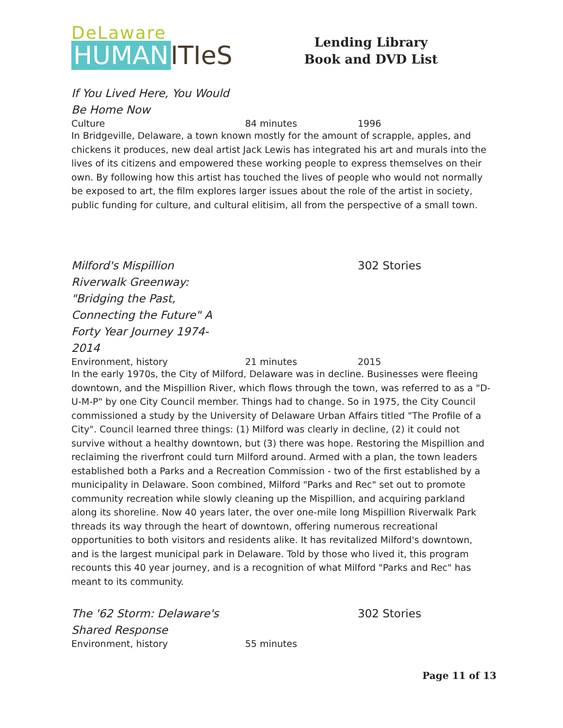DeLaware
HUMAN ITIeS
Lending Library
Book and DVD List
If You Lived Here, You Would Be Home Now
Culture 84 minutes 1996
In Bridgeville, Delaware, a town known mostly for the amount of scrapple, apples, and chickens it produces, new deal artist Jack Lewis has integrated his art and murals into the lives of its citizens and empowered these working people to express themselves on their own. By following how this artist has touched the lives of people who would not normally be exposed to art, the film explores larger issues about the role of the artist in society, public funding for culture, and cultural elitisim, all from the perspective of a small town.
Milford's Mispillion Riverwalk Greenway: "Bridging the Past, Connecting the Future" A Forty Year Journey 1974-2014
302 Stories
Environment, history 21 minutes 2015
In the early 1970s, the City of Milford, Delaware was in decline. Businesses were fleeing downtown, and the Mispillion River, which flows through the town, was referred to as a "D-U-M-P" by one City Council member. Things had to change. So in 1975, the City Council commissioned a study by the University of Delaware Urban Affairs titled "The Profile of a City". Council learned three things: (1) Milford was clearly in decline, (2) it could not survive without a healthy downtown, but (3) there was hope. Restoring the Mispillion and reclaiming the riverfront could turn Milford around. Armed with a plan, the town leaders established both a Parks and a Recreation Commission - two of the first established by a municipality in Delaware. Soon combined, Milford "Parks and Rec" set out to promote community recreation while slowly cleaning up the Mispillion, and acquiring parkland along its shoreline. Now 40 years later, the over one-mile long Mispillion Riverwalk Park threads its way through the heart of downtown, offering numerous recreational opportunities to both visitors and residents alike. It has revitalized Milford's downtown, and is the largest municipal park in Delaware. Told by those who lived it, this program recounts this 40 year journey, and is a recognition of what Milford "Parks and Rec" has meant to its community.
The '62 Storm: Delaware's Shared Response
302 Stories
Environment, history 55 minutes
Page 11 of 13